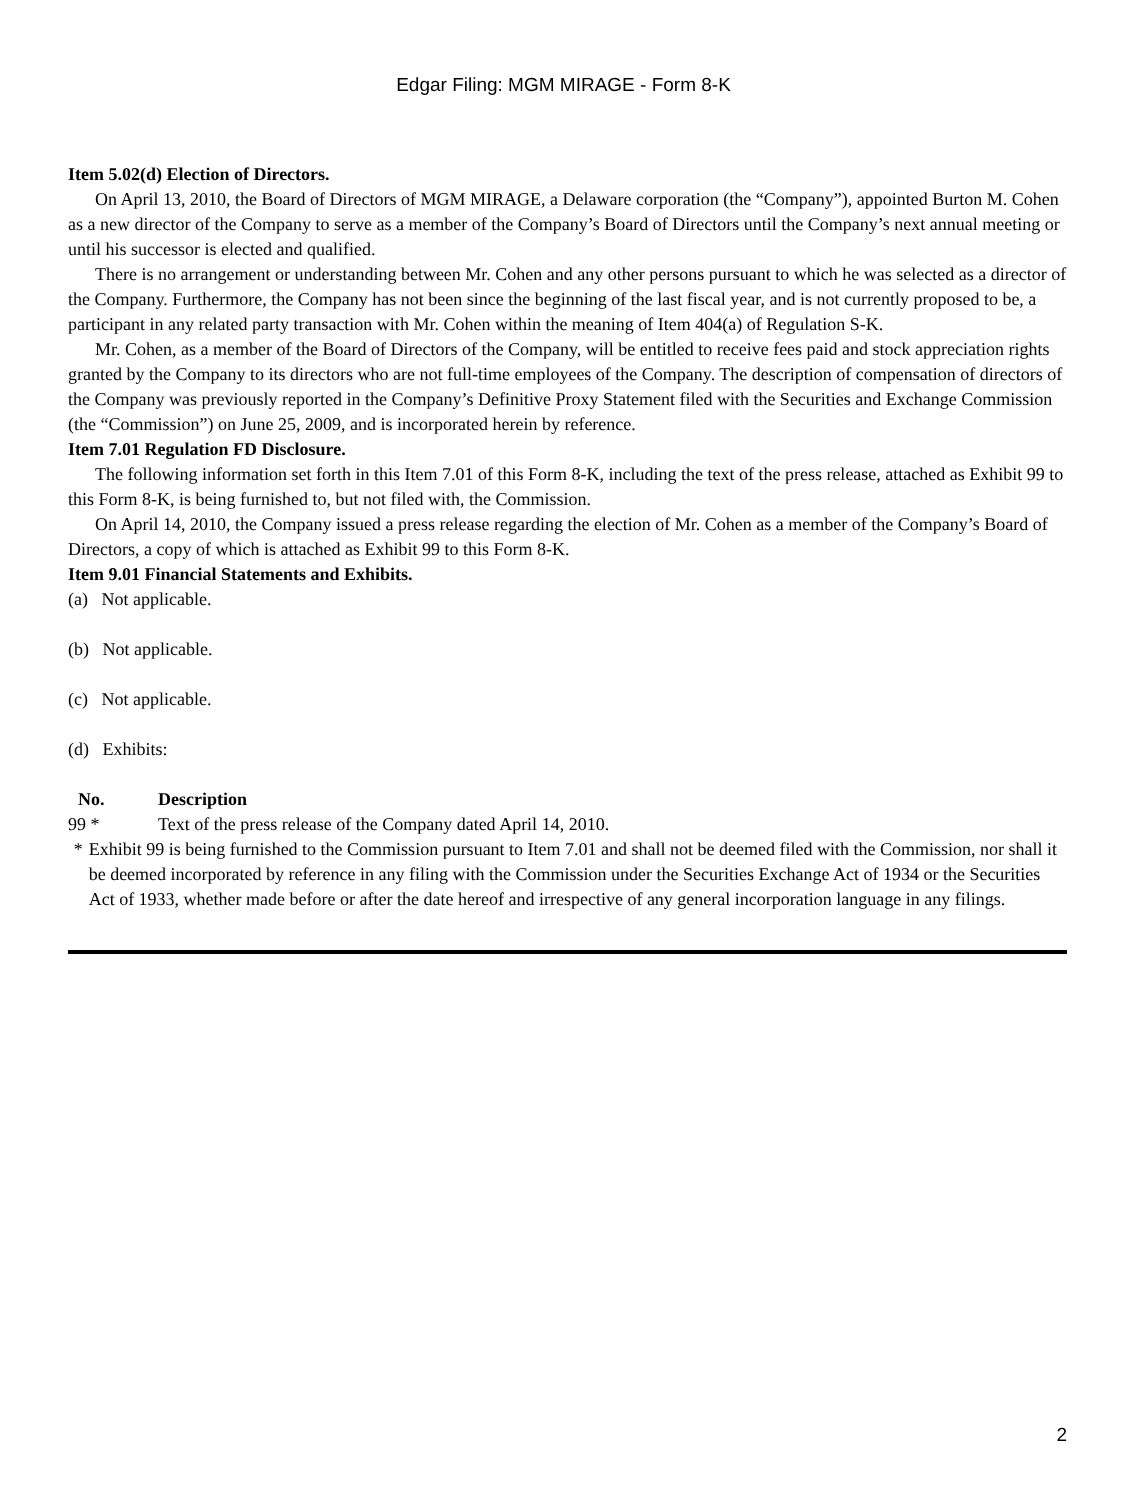Edgar Filing: MGM MIRAGE - Form 8-K
Item 5.02(d) Election of Directors.
On April 13, 2010, the Board of Directors of MGM MIRAGE, a Delaware corporation (the “Company”), appointed Burton M. Cohen as a new director of the Company to serve as a member of the Company’s Board of Directors until the Company’s next annual meeting or until his successor is elected and qualified.
There is no arrangement or understanding between Mr. Cohen and any other persons pursuant to which he was selected as a director of the Company. Furthermore, the Company has not been since the beginning of the last fiscal year, and is not currently proposed to be, a participant in any related party transaction with Mr. Cohen within the meaning of Item 404(a) of Regulation S-K.
Mr. Cohen, as a member of the Board of Directors of the Company, will be entitled to receive fees paid and stock appreciation rights granted by the Company to its directors who are not full-time employees of the Company. The description of compensation of directors of the Company was previously reported in the Company’s Definitive Proxy Statement filed with the Securities and Exchange Commission (the “Commission”) on June 25, 2009, and is incorporated herein by reference.
Item 7.01 Regulation FD Disclosure.
The following information set forth in this Item 7.01 of this Form 8-K, including the text of the press release, attached as Exhibit 99 to this Form 8-K, is being furnished to, but not filed with, the Commission.
On April 14, 2010, the Company issued a press release regarding the election of Mr. Cohen as a member of the Company’s Board of Directors, a copy of which is attached as Exhibit 99 to this Form 8-K.
Item 9.01 Financial Statements and Exhibits.
(a) Not applicable.
(b) Not applicable.
(c) Not applicable.
(d) Exhibits:
| No. | Description |
| --- | --- |
| 99 * | Text of the press release of the Company dated April 14, 2010. |
* Exhibit 99 is being furnished to the Commission pursuant to Item 7.01 and shall not be deemed filed with the Commission, nor shall it be deemed incorporated by reference in any filing with the Commission under the Securities Exchange Act of 1934 or the Securities Act of 1933, whether made before or after the date hereof and irrespective of any general incorporation language in any filings.
2